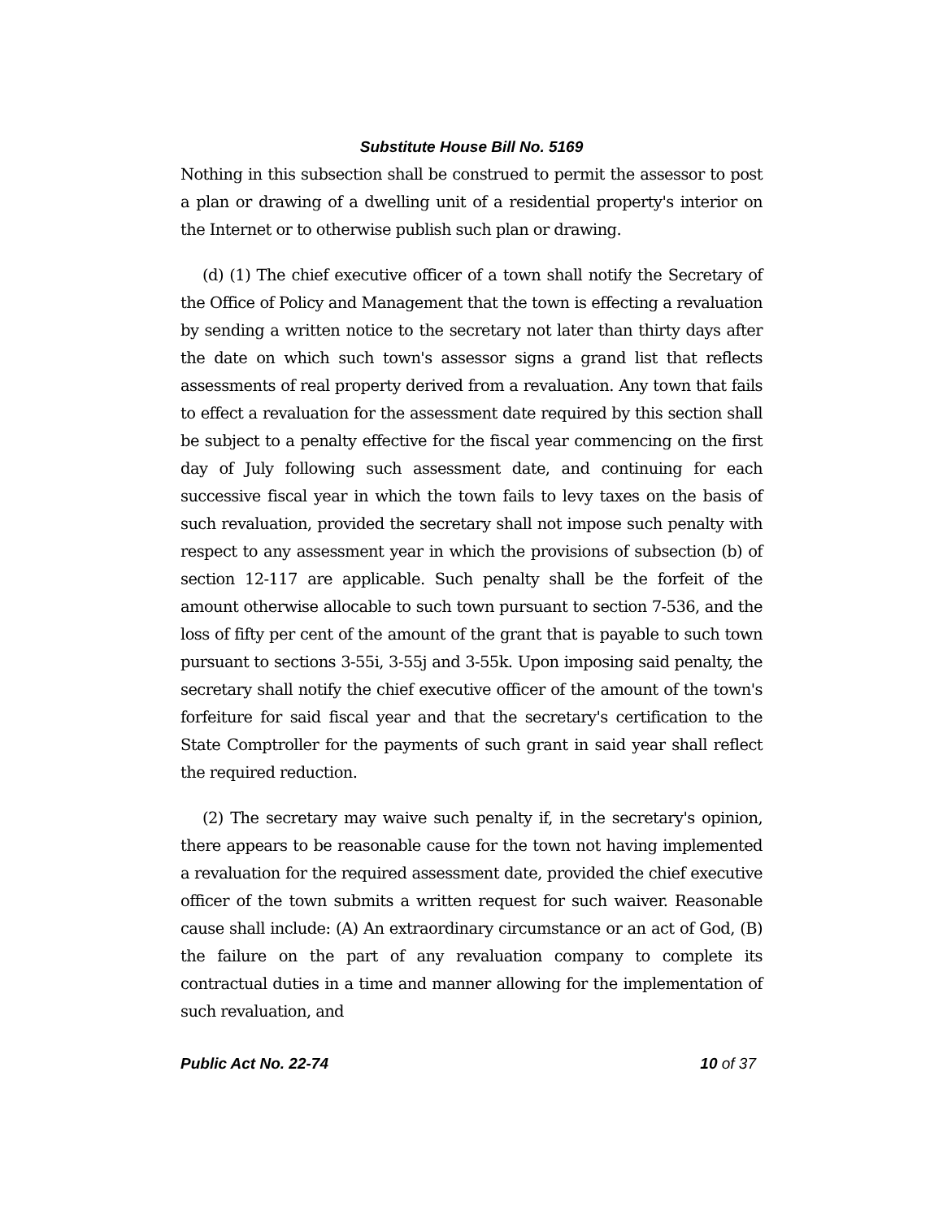Substitute House Bill No. 5169
Nothing in this subsection shall be construed to permit the assessor to post a plan or drawing of a dwelling unit of a residential property's interior on the Internet or to otherwise publish such plan or drawing.
(d) (1) The chief executive officer of a town shall notify the Secretary of the Office of Policy and Management that the town is effecting a revaluation by sending a written notice to the secretary not later than thirty days after the date on which such town's assessor signs a grand list that reflects assessments of real property derived from a revaluation. Any town that fails to effect a revaluation for the assessment date required by this section shall be subject to a penalty effective for the fiscal year commencing on the first day of July following such assessment date, and continuing for each successive fiscal year in which the town fails to levy taxes on the basis of such revaluation, provided the secretary shall not impose such penalty with respect to any assessment year in which the provisions of subsection (b) of section 12-117 are applicable. Such penalty shall be the forfeit of the amount otherwise allocable to such town pursuant to section 7-536, and the loss of fifty per cent of the amount of the grant that is payable to such town pursuant to sections 3-55i, 3-55j and 3-55k. Upon imposing said penalty, the secretary shall notify the chief executive officer of the amount of the town's forfeiture for said fiscal year and that the secretary's certification to the State Comptroller for the payments of such grant in said year shall reflect the required reduction.
(2) The secretary may waive such penalty if, in the secretary's opinion, there appears to be reasonable cause for the town not having implemented a revaluation for the required assessment date, provided the chief executive officer of the town submits a written request for such waiver. Reasonable cause shall include: (A) An extraordinary circumstance or an act of God, (B) the failure on the part of any revaluation company to complete its contractual duties in a time and manner allowing for the implementation of such revaluation, and
Public Act No. 22-74 10 of 37